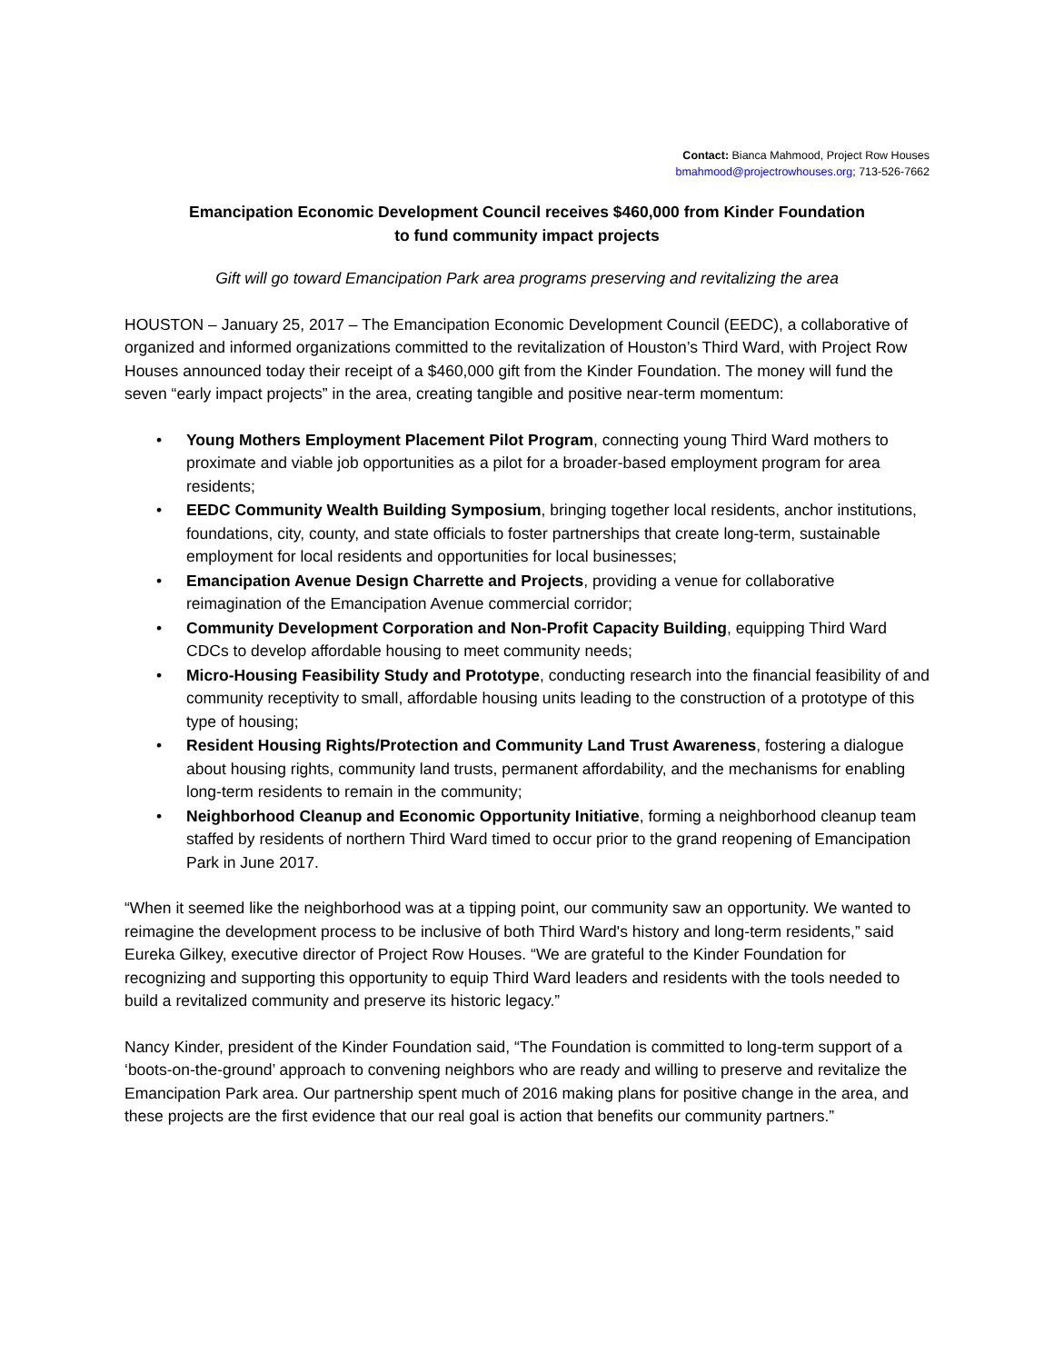Contact: Bianca Mahmood, Project Row Houses
bmahmood@projectrowhouses.org; 713-526-7662
Emancipation Economic Development Council receives $460,000 from Kinder Foundation
to fund community impact projects
Gift will go toward Emancipation Park area programs preserving and revitalizing the area
HOUSTON – January 25, 2017 – The Emancipation Economic Development Council (EEDC), a collaborative of organized and informed organizations committed to the revitalization of Houston’s Third Ward, with Project Row Houses announced today their receipt of a $460,000 gift from the Kinder Foundation. The money will fund the seven “early impact projects” in the area, creating tangible and positive near-term momentum:
• Young Mothers Employment Placement Pilot Program, connecting young Third Ward mothers to proximate and viable job opportunities as a pilot for a broader-based employment program for area residents;
• EEDC Community Wealth Building Symposium, bringing together local residents, anchor institutions, foundations, city, county, and state officials to foster partnerships that create long-term, sustainable employment for local residents and opportunities for local businesses;
• Emancipation Avenue Design Charrette and Projects, providing a venue for collaborative reimagination of the Emancipation Avenue commercial corridor;
• Community Development Corporation and Non-Profit Capacity Building, equipping Third Ward CDCs to develop affordable housing to meet community needs;
• Micro-Housing Feasibility Study and Prototype, conducting research into the financial feasibility of and community receptivity to small, affordable housing units leading to the construction of a prototype of this type of housing;
• Resident Housing Rights/Protection and Community Land Trust Awareness, fostering a dialogue about housing rights, community land trusts, permanent affordability, and the mechanisms for enabling long-term residents to remain in the community;
• Neighborhood Cleanup and Economic Opportunity Initiative, forming a neighborhood cleanup team staffed by residents of northern Third Ward timed to occur prior to the grand reopening of Emancipation Park in June 2017.
“When it seemed like the neighborhood was at a tipping point, our community saw an opportunity. We wanted to reimagine the development process to be inclusive of both Third Ward's history and long-term residents,” said Eureka Gilkey, executive director of Project Row Houses. “We are grateful to the Kinder Foundation for recognizing and supporting this opportunity to equip Third Ward leaders and residents with the tools needed to build a revitalized community and preserve its historic legacy.”
Nancy Kinder, president of the Kinder Foundation said, “The Foundation is committed to long-term support of a ‘boots-on-the-ground’ approach to convening neighbors who are ready and willing to preserve and revitalize the Emancipation Park area. Our partnership spent much of 2016 making plans for positive change in the area, and these projects are the first evidence that our real goal is action that benefits our community partners.”